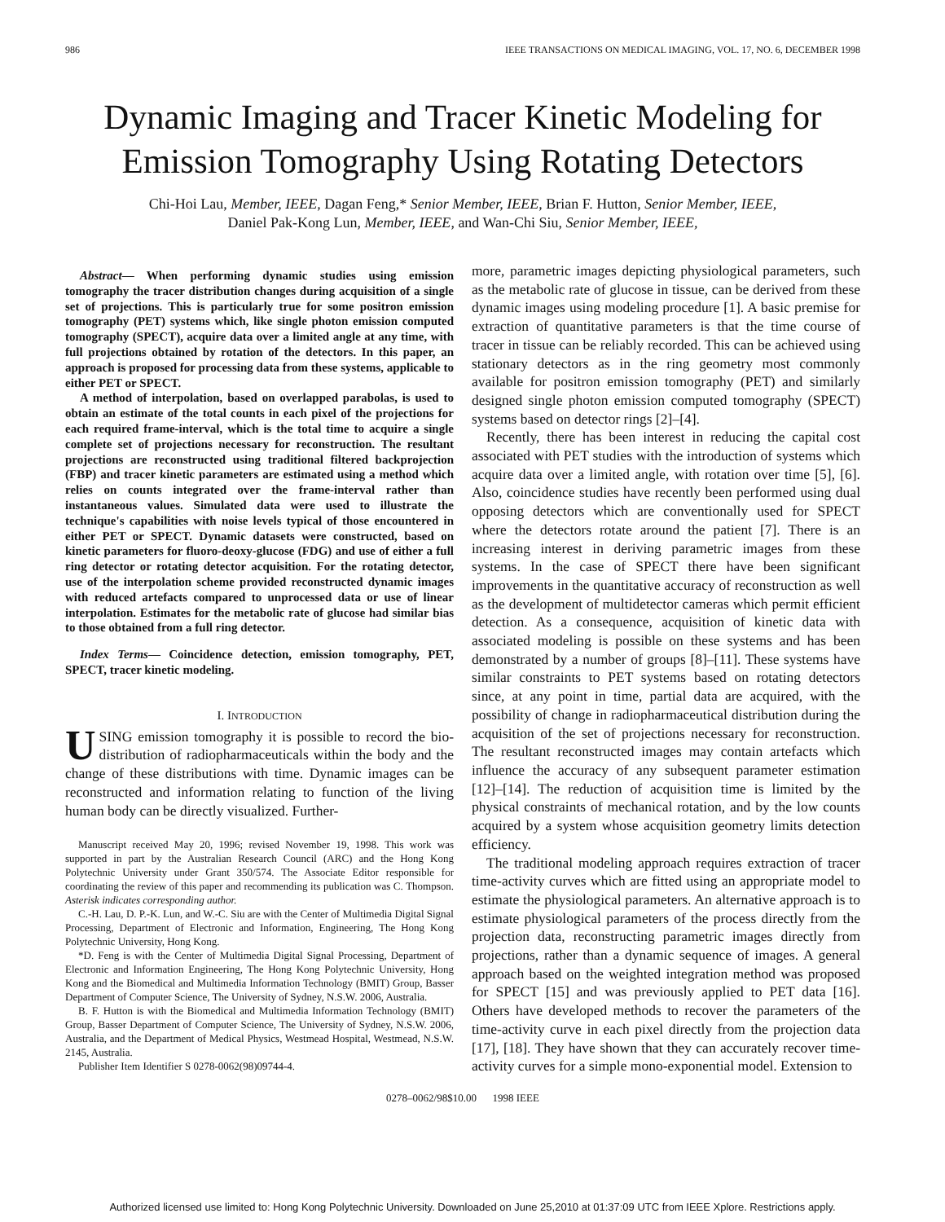986 IEEE TRANSACTIONS ON MEDICAL IMAGING, VOL. 17, NO. 6, DECEMBER 1998
Dynamic Imaging and Tracer Kinetic Modeling for Emission Tomography Using Rotating Detectors
Chi-Hoi Lau, Member, IEEE, Dagan Feng,* Senior Member, IEEE, Brian F. Hutton, Senior Member, IEEE,
Daniel Pak-Kong Lun, Member, IEEE, and Wan-Chi Siu, Senior Member, IEEE,
Abstract— When performing dynamic studies using emission tomography the tracer distribution changes during acquisition of a single set of projections. This is particularly true for some positron emission tomography (PET) systems which, like single photon emission computed tomography (SPECT), acquire data over a limited angle at any time, with full projections obtained by rotation of the detectors. In this paper, an approach is proposed for processing data from these systems, applicable to either PET or SPECT.
A method of interpolation, based on overlapped parabolas, is used to obtain an estimate of the total counts in each pixel of the projections for each required frame-interval, which is the total time to acquire a single complete set of projections necessary for reconstruction. The resultant projections are reconstructed using traditional filtered backprojection (FBP) and tracer kinetic parameters are estimated using a method which relies on counts integrated over the frame-interval rather than instantaneous values. Simulated data were used to illustrate the technique's capabilities with noise levels typical of those encountered in either PET or SPECT. Dynamic datasets were constructed, based on kinetic parameters for fluoro-deoxy-glucose (FDG) and use of either a full ring detector or rotating detector acquisition. For the rotating detector, use of the interpolation scheme provided reconstructed dynamic images with reduced artefacts compared to unprocessed data or use of linear interpolation. Estimates for the metabolic rate of glucose had similar bias to those obtained from a full ring detector.
Index Terms— Coincidence detection, emission tomography, PET, SPECT, tracer kinetic modeling.
I. INTRODUCTION
USING emission tomography it is possible to record the bio-distribution of radiopharmaceuticals within the body and the change of these distributions with time. Dynamic images can be reconstructed and information relating to function of the living human body can be directly visualized. Further-
Manuscript received May 20, 1996; revised November 19, 1998. This work was supported in part by the Australian Research Council (ARC) and the Hong Kong Polytechnic University under Grant 350/574. The Associate Editor responsible for coordinating the review of this paper and recommending its publication was C. Thompson. Asterisk indicates corresponding author.
C.-H. Lau, D. P.-K. Lun, and W.-C. Siu are with the Center of Multimedia Digital Signal Processing, Department of Electronic and Information, Engineering, The Hong Kong Polytechnic University, Hong Kong.
*D. Feng is with the Center of Multimedia Digital Signal Processing, Department of Electronic and Information Engineering, The Hong Kong Polytechnic University, Hong Kong and the Biomedical and Multimedia Information Technology (BMIT) Group, Basser Department of Computer Science, The University of Sydney, N.S.W. 2006, Australia.
B. F. Hutton is with the Biomedical and Multimedia Information Technology (BMIT) Group, Basser Department of Computer Science, The University of Sydney, N.S.W. 2006, Australia, and the Department of Medical Physics, Westmead Hospital, Westmead, N.S.W. 2145, Australia.
Publisher Item Identifier S 0278-0062(98)09744-4.
more, parametric images depicting physiological parameters, such as the metabolic rate of glucose in tissue, can be derived from these dynamic images using modeling procedure [1]. A basic premise for extraction of quantitative parameters is that the time course of tracer in tissue can be reliably recorded. This can be achieved using stationary detectors as in the ring geometry most commonly available for positron emission tomography (PET) and similarly designed single photon emission computed tomography (SPECT) systems based on detector rings [2]–[4].
Recently, there has been interest in reducing the capital cost associated with PET studies with the introduction of systems which acquire data over a limited angle, with rotation over time [5], [6]. Also, coincidence studies have recently been performed using dual opposing detectors which are conventionally used for SPECT where the detectors rotate around the patient [7]. There is an increasing interest in deriving parametric images from these systems. In the case of SPECT there have been significant improvements in the quantitative accuracy of reconstruction as well as the development of multidetector cameras which permit efficient detection. As a consequence, acquisition of kinetic data with associated modeling is possible on these systems and has been demonstrated by a number of groups [8]–[11]. These systems have similar constraints to PET systems based on rotating detectors since, at any point in time, partial data are acquired, with the possibility of change in radiopharmaceutical distribution during the acquisition of the set of projections necessary for reconstruction. The resultant reconstructed images may contain artefacts which influence the accuracy of any subsequent parameter estimation [12]–[14]. The reduction of acquisition time is limited by the physical constraints of mechanical rotation, and by the low counts acquired by a system whose acquisition geometry limits detection efficiency.
The traditional modeling approach requires extraction of tracer time-activity curves which are fitted using an appropriate model to estimate the physiological parameters. An alternative approach is to estimate physiological parameters of the process directly from the projection data, reconstructing parametric images directly from projections, rather than a dynamic sequence of images. A general approach based on the weighted integration method was proposed for SPECT [15] and was previously applied to PET data [16]. Others have developed methods to recover the parameters of the time-activity curve in each pixel directly from the projection data [17], [18]. They have shown that they can accurately recover time-activity curves for a simple mono-exponential model. Extension to
0278–0062/98$10.00 1998 IEEE
Authorized licensed use limited to: Hong Kong Polytechnic University. Downloaded on June 25,2010 at 01:37:09 UTC from IEEE Xplore. Restrictions apply.